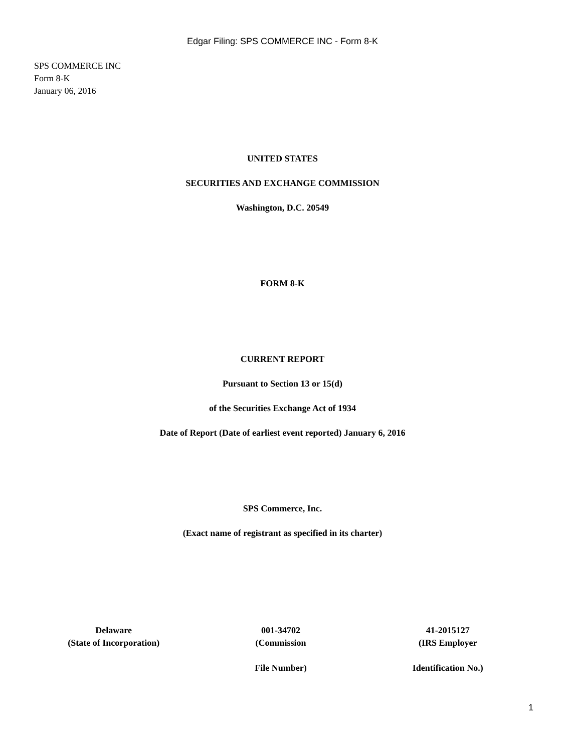Edgar Filing: SPS COMMERCE INC - Form 8-K
SPS COMMERCE INC
Form 8-K
January 06, 2016
UNITED STATES
SECURITIES AND EXCHANGE COMMISSION
Washington, D.C. 20549
FORM 8-K
CURRENT REPORT
Pursuant to Section 13 or 15(d)
of the Securities Exchange Act of 1934
Date of Report (Date of earliest event reported) January 6, 2016
SPS Commerce, Inc.
(Exact name of registrant as specified in its charter)
| Delaware (State of Incorporation) | 001-34702 (Commission File Number) | 41-2015127 (IRS Employer Identification No.) |
1